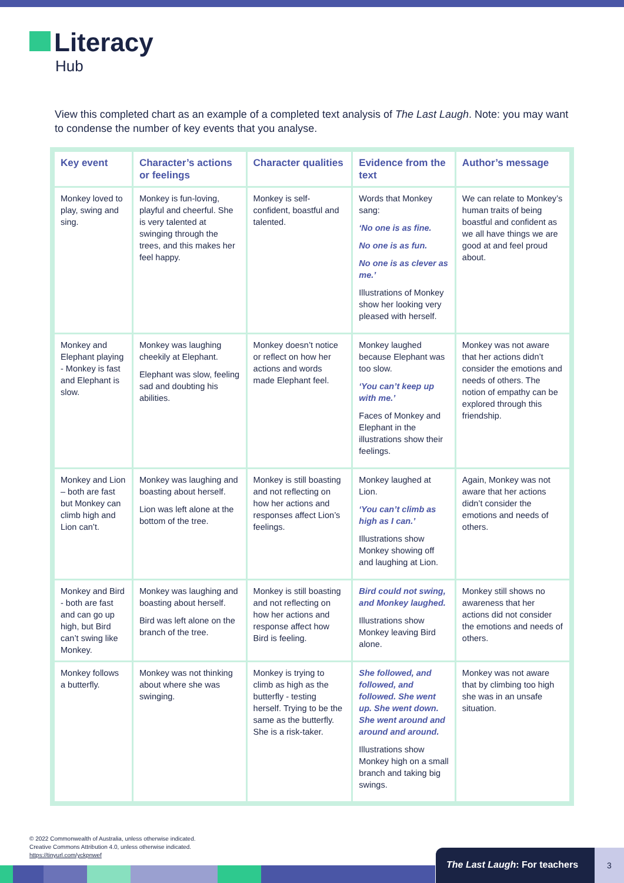Literacy
Hub
View this completed chart as an example of a completed text analysis of The Last Laugh. Note: you may want to condense the number of key events that you analyse.
| Key event | Character’s actions or feelings | Character qualities | Evidence from the text | Author’s message |
| --- | --- | --- | --- | --- |
| Monkey loved to play, swing and sing. | Monkey is fun-loving, playful and cheerful. She is very talented at swinging through the trees, and this makes her feel happy. | Monkey is self-confident, boastful and talented. | Words that Monkey sang: ‘No one is as fine. No one is as fun. No one is as clever as me.’ Illustrations of Monkey show her looking very pleased with herself. | We can relate to Monkey’s human traits of being boastful and confident as we all have things we are good at and feel proud about. |
| Monkey and Elephant playing - Monkey is fast and Elephant is slow. | Monkey was laughing cheekily at Elephant. Elephant was slow, feeling sad and doubting his abilities. | Monkey doesn’t notice or reflect on how her actions and words made Elephant feel. | Monkey laughed because Elephant was too slow. ‘You can’t keep up with me.’ Faces of Monkey and Elephant in the illustrations show their feelings. | Monkey was not aware that her actions didn’t consider the emotions and needs of others. The notion of empathy can be explored through this friendship. |
| Monkey and Lion – both are fast but Monkey can climb high and Lion can’t. | Monkey was laughing and boasting about herself. Lion was left alone at the bottom of the tree. | Monkey is still boasting and not reflecting on how her actions and responses affect Lion’s feelings. | Monkey laughed at Lion. ‘You can’t climb as high as I can.’ Illustrations show Monkey showing off and laughing at Lion. | Again, Monkey was not aware that her actions didn’t consider the emotions and needs of others. |
| Monkey and Bird - both are fast and can go up high, but Bird can’t swing like Monkey. | Monkey was laughing and boasting about herself. Bird was left alone on the branch of the tree. | Monkey is still boasting and not reflecting on how her actions and response affect how Bird is feeling. | Bird could not swing, and Monkey laughed. Illustrations show Monkey leaving Bird alone. | Monkey still shows no awareness that her actions did not consider the emotions and needs of others. |
| Monkey follows a butterfly. | Monkey was not thinking about where she was swinging. | Monkey is trying to climb as high as the butterfly - testing herself. Trying to be the same as the butterfly. She is a risk-taker. | She followed, and followed, and followed. She went up. She went down. She went around and around and around. Illustrations show Monkey high on a small branch and taking big swings. | Monkey was not aware that by climbing too high she was in an unsafe situation. |
© 2022 Commonwealth of Australia, unless otherwise indicated.
Creative Commons Attribution 4.0, unless otherwise indicated.
https://tinyurl.com/yckpnwef
The Last Laugh: For teachers 3